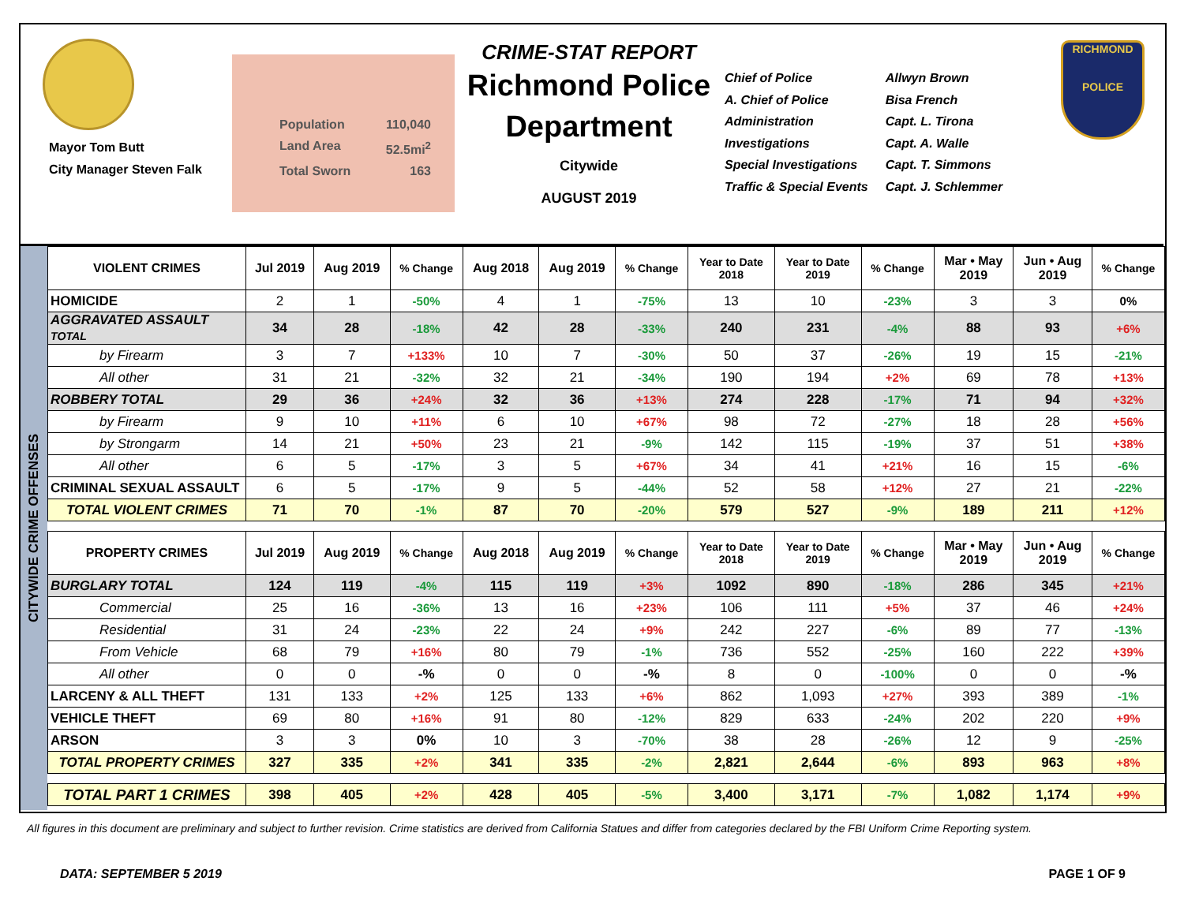Mayor Tom Butt
City Manager Steven Falk
Population 110,040
Land Area 52.5mi<sup>2</sup>
Total Sworn 163
CRIME-STAT REPORT
Richmond Police Department
Citywide
AUGUST 2019
Chief of Police
A. Chief of Police
Administration
Investigations
Special Investigations
Traffic & Special Events
Allwyn Brown
Bisa French
Capt. L. Tirona
Capt. A. Walle
Capt. T. Simmons
Capt. J. Schlemmer
RICHMOND
POLICE
CITYWIDE CRIME OFFENSES
| VIOLENT CRIMES | Jul 2019 | Aug 2019 | % Change | Aug 2018 | Aug 2019 | % Change | Year to Date 2018 | Year to Date 2019 | % Change | Mar • May 2019 | Jun • Aug 2019 | % Change |
| --- | --- | --- | --- | --- | --- | --- | --- | --- | --- | --- | --- | --- |
| HOMICIDE | 2 | 1 | -50% | 4 | 1 | -75% | 13 | 10 | -23% | 3 | 3 | 0% |
| AGGRAVATED ASSAULT TOTAL | 34 | 28 | -18% | 42 | 28 | -33% | 240 | 231 | -4% | 88 | 93 | +6% |
| by Firearm | 3 | 7 | +133% | 10 | 7 | -30% | 50 | 37 | -26% | 19 | 15 | -21% |
| All other | 31 | 21 | -32% | 32 | 21 | -34% | 190 | 194 | +2% | 69 | 78 | +13% |
| ROBBERY TOTAL | 29 | 36 | +24% | 32 | 36 | +13% | 274 | 228 | -17% | 71 | 94 | +32% |
| by Firearm | 9 | 10 | +11% | 6 | 10 | +67% | 98 | 72 | -27% | 18 | 28 | +56% |
| by Strongarm | 14 | 21 | +50% | 23 | 21 | -9% | 142 | 115 | -19% | 37 | 51 | +38% |
| All other | 6 | 5 | -17% | 3 | 5 | +67% | 34 | 41 | +21% | 16 | 15 | -6% |
| CRIMINAL SEXUAL ASSAULT | 6 | 5 | -17% | 9 | 5 | -44% | 52 | 58 | +12% | 27 | 21 | -22% |
| TOTAL VIOLENT CRIMES | 71 | 70 | -1% | 87 | 70 | -20% | 579 | 527 | -9% | 189 | 211 | +12% |
| PROPERTY CRIMES | Jul 2019 | Aug 2019 | % Change | Aug 2018 | Aug 2019 | % Change | Year to Date 2018 | Year to Date 2019 | % Change | Mar • May 2019 | Jun • Aug 2019 | % Change |
| BURGLARY TOTAL | 124 | 119 | -4% | 115 | 119 | +3% | 1092 | 890 | -18% | 286 | 345 | +21% |
| Commercial | 25 | 16 | -36% | 13 | 16 | +23% | 106 | 111 | +5% | 37 | 46 | +24% |
| Residential | 31 | 24 | -23% | 22 | 24 | +9% | 242 | 227 | -6% | 89 | 77 | -13% |
| From Vehicle | 68 | 79 | +16% | 80 | 79 | -1% | 736 | 552 | -25% | 160 | 222 | +39% |
| All other | 0 | 0 | -% | 0 | 0 | -% | 8 | 0 | -100% | 0 | 0 | -% |
| LARCENY & ALL THEFT | 131 | 133 | +2% | 125 | 133 | +6% | 862 | 1,093 | +27% | 393 | 389 | -1% |
| VEHICLE THEFT | 69 | 80 | +16% | 91 | 80 | -12% | 829 | 633 | -24% | 202 | 220 | +9% |
| ARSON | 3 | 3 | 0% | 10 | 3 | -70% | 38 | 28 | -26% | 12 | 9 | -25% |
| TOTAL PROPERTY CRIMES | 327 | 335 | +2% | 341 | 335 | -2% | 2,821 | 2,644 | -6% | 893 | 963 | +8% |
| TOTAL PART 1 CRIMES | 398 | 405 | +2% | 428 | 405 | -5% | 3,400 | 3,171 | -7% | 1,082 | 1,174 | +9% |
All figures in this document are preliminary and subject to further revision. Crime statistics are derived from California Statues and differ from categories declared by the FBI Uniform Crime Reporting system.
DATA: SEPTEMBER 5 2019 PAGE 1 OF 9